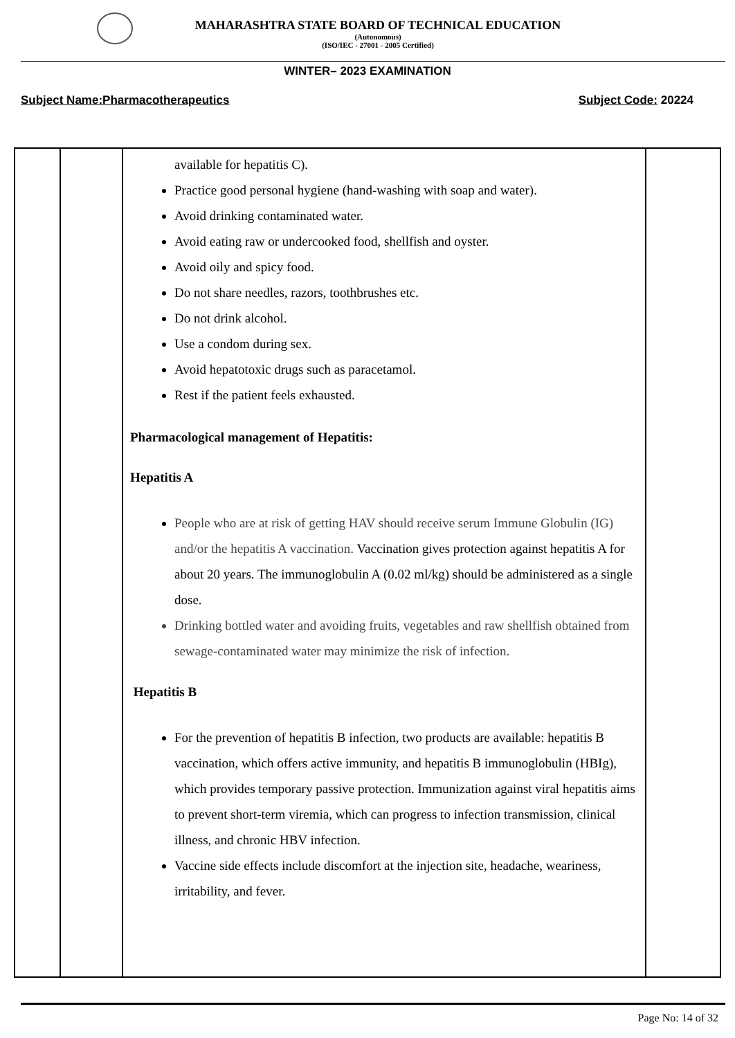MAHARASHTRA STATE BOARD OF TECHNICAL EDUCATION
(Autonomous)
(ISO/IEC - 27001 - 2005 Certified)
WINTER– 2023 EXAMINATION
Subject Name:Pharmacotherapeutics Subject Code: 20224
| | | available for hepatitis C). Practice good personal hygiene (hand-washing with soap and water). Avoid drinking contaminated water. Avoid eating raw or undercooked food, shellfish and oyster. Avoid oily and spicy food. Do not share needles, razors, toothbrushes etc. Do not drink alcohol. Use a condom during sex. Avoid hepatotoxic drugs such as paracetamol. Rest if the patient feels exhausted. Pharmacological management of Hepatitis: Hepatitis A People who are at risk of getting HAV should receive serum Immune Globulin (IG) and/or the hepatitis A vaccination. Vaccination gives protection against hepatitis A for about 20 years. The immunoglobulin A (0.02 ml/kg) should be administered as a single dose. Drinking bottled water and avoiding fruits, vegetables and raw shellfish obtained from sewage-contaminated water may minimize the risk of infection. Hepatitis B For the prevention of hepatitis B infection, two products are available: hepatitis B vaccination, which offers active immunity, and hepatitis B immunoglobulin (HBIg), which provides temporary passive protection. Immunization against viral hepatitis aims to prevent short-term viremia, which can progress to infection transmission, clinical illness, and chronic HBV infection. Vaccine side effects include discomfort at the injection site, headache, weariness, irritability, and fever. | |
Page No: 14 of 32